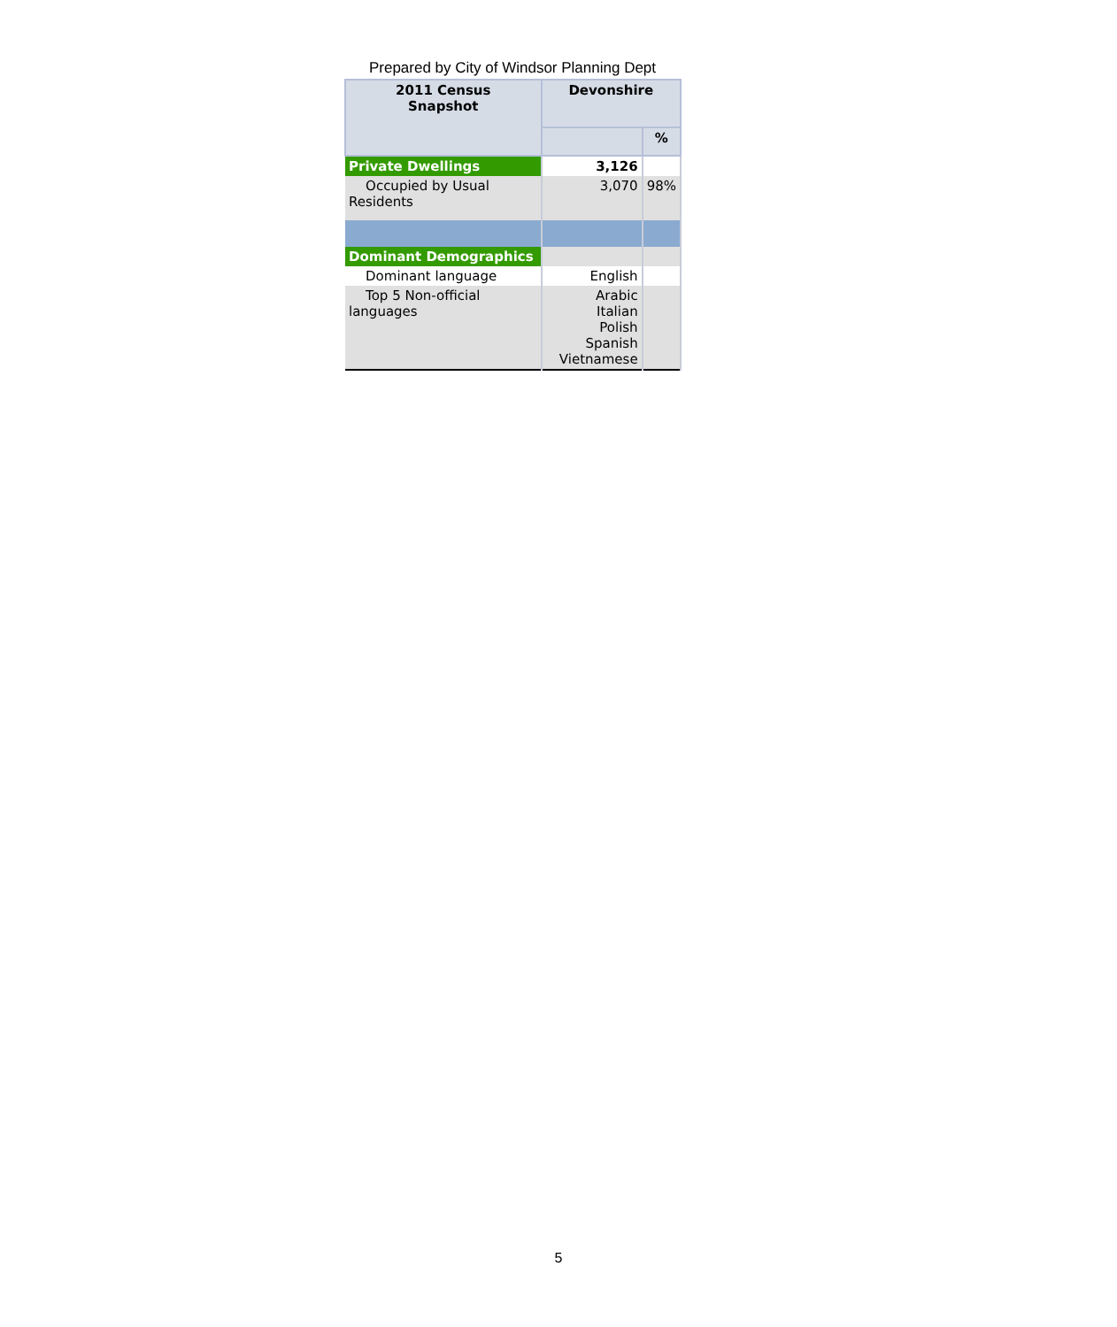Prepared by City of Windsor Planning Dept
| 2011 Census Snapshot | Devonshire | |
| --- | --- | --- |
| | | % |
| Private Dwellings | 3,126 | |
| Occupied by Usual Residents | 3,070 | 98% |
| Dominant Demographics | | |
| Dominant language | English | |
| Top 5 Non-official languages | Arabic Italian Polish Spanish Vietnamese | |
5